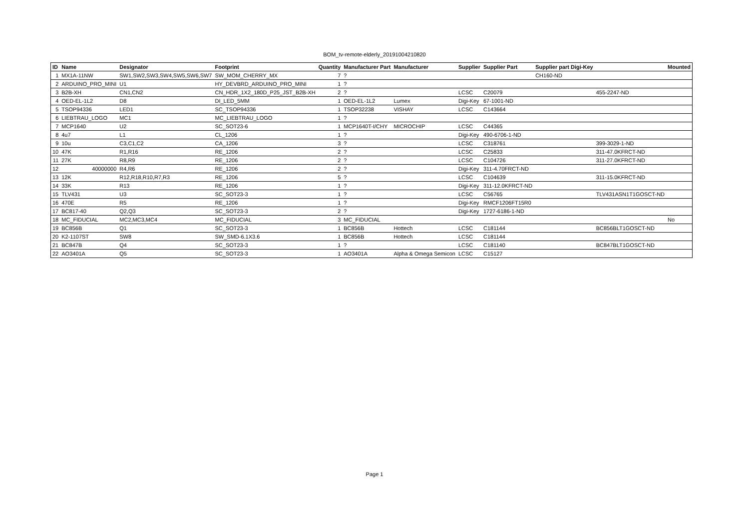BOM_tv-remote-elderly_20191004210820
| ID | Name | Designator | Footprint | Quantity | Manufacturer Part | Manufacturer | Supplier | Supplier Part | Supplier part Digi-Key | | Mounted |
| --- | --- | --- | --- | --- | --- | --- | --- | --- | --- | --- | --- |
| 1 | MX1A-11NW | SW1,SW2,SW3,SW4,SW5,SW6,SW7 | SW_MOM_CHERRY_MX | 7 | ? | | | | CH160-ND | | |
| 2 | ARDUINO_PRO_MINI | U1 | HY_DEVBRD_ARDUINO_PRO_MINI | 1 | ? | | | | | | |
| 3 | B2B-XH | CN1,CN2 | CN_HDR_1X2_180D_P25_JST_B2B-XH | 2 | ? | | LCSC | C20079 | | 455-2247-ND | |
| 4 | OED-EL-1L2 | D8 | DI_LED_5MM | 1 | OED-EL-1L2 | Lumex | Digi-Key | 67-1001-ND | | | |
| 5 | TSOP94336 | LED1 | SC_TSOP94336 | 1 | TSOP32238 | VISHAY | LCSC | C143664 | | | |
| 6 | LIEBTRAU_LOGO | MC1 | MC_LIEBTRAU_LOGO | 1 | ? | | | | | | |
| 7 | MCP1640 | U2 | SC_SOT23-6 | 1 | MCP1640T-I/CHY | MICROCHIP | LCSC | C44365 | | | |
| 8 | 4u7 | L1 | CL_1206 | 1 | ? | | Digi-Key | 490-6706-1-ND | | | |
| 9 | 10u | C3,C1,C2 | CA_1206 | 3 | ? | | LCSC | C318761 | | 399-3029-1-ND | |
| 10 | 47K | R1,R16 | RE_1206 | 2 | ? | | LCSC | C25833 | | 311-47.0KFRCT-ND | |
| 11 | 27K | R8,R9 | RE_1206 | 2 | ? | | LCSC | C104726 | | 311-27.0KFRCT-ND | |
| 12 | 40000000 | R4,R6 | RE_1206 | 2 | ? | | Digi-Key | 311-4.70FRCT-ND | | | |
| 13 | 12K | R12,R18,R10,R7,R3 | RE_1206 | 5 | ? | | LCSC | C104639 | | 311-15.0KFRCT-ND | |
| 14 | 33K | R13 | RE_1206 | 1 | ? | | Digi-Key | 311-12.0KFRCT-ND | | | |
| 15 | TLV431 | U3 | SC_SOT23-3 | 1 | ? | | LCSC | C56765 | | TLV431ASN1T1GOSCT-ND | |
| 16 | 470E | R5 | RE_1206 | 1 | ? | | Digi-Key | RMCF1206FT15R0 | | | |
| 17 | BC817-40 | Q2,Q3 | SC_SOT23-3 | 2 | ? | | Digi-Key | 1727-6186-1-ND | | | |
| 18 | MC_FIDUCIAL | MC2,MC3,MC4 | MC_FIDUCIAL | 3 | MC_FIDUCIAL | | | | | | No |
| 19 | BC856B | Q1 | SC_SOT23-3 | 1 | BC856B | Hottech | LCSC | C181144 | | BC856BLT1GOSCT-ND | |
| 20 | K2-1107ST | SW8 | SW_SMD-6.1X3.6 | 1 | BC856B | Hottech | LCSC | C181144 | | | |
| 21 | BC847B | Q4 | SC_SOT23-3 | 1 | ? | | LCSC | C181140 | | BC847BLT1GOSCT-ND | |
| 22 | AO3401A | Q5 | SC_SOT23-3 | 1 | AO3401A | Alpha & Omega Semicon | LCSC | C15127 | | | |
Page 1